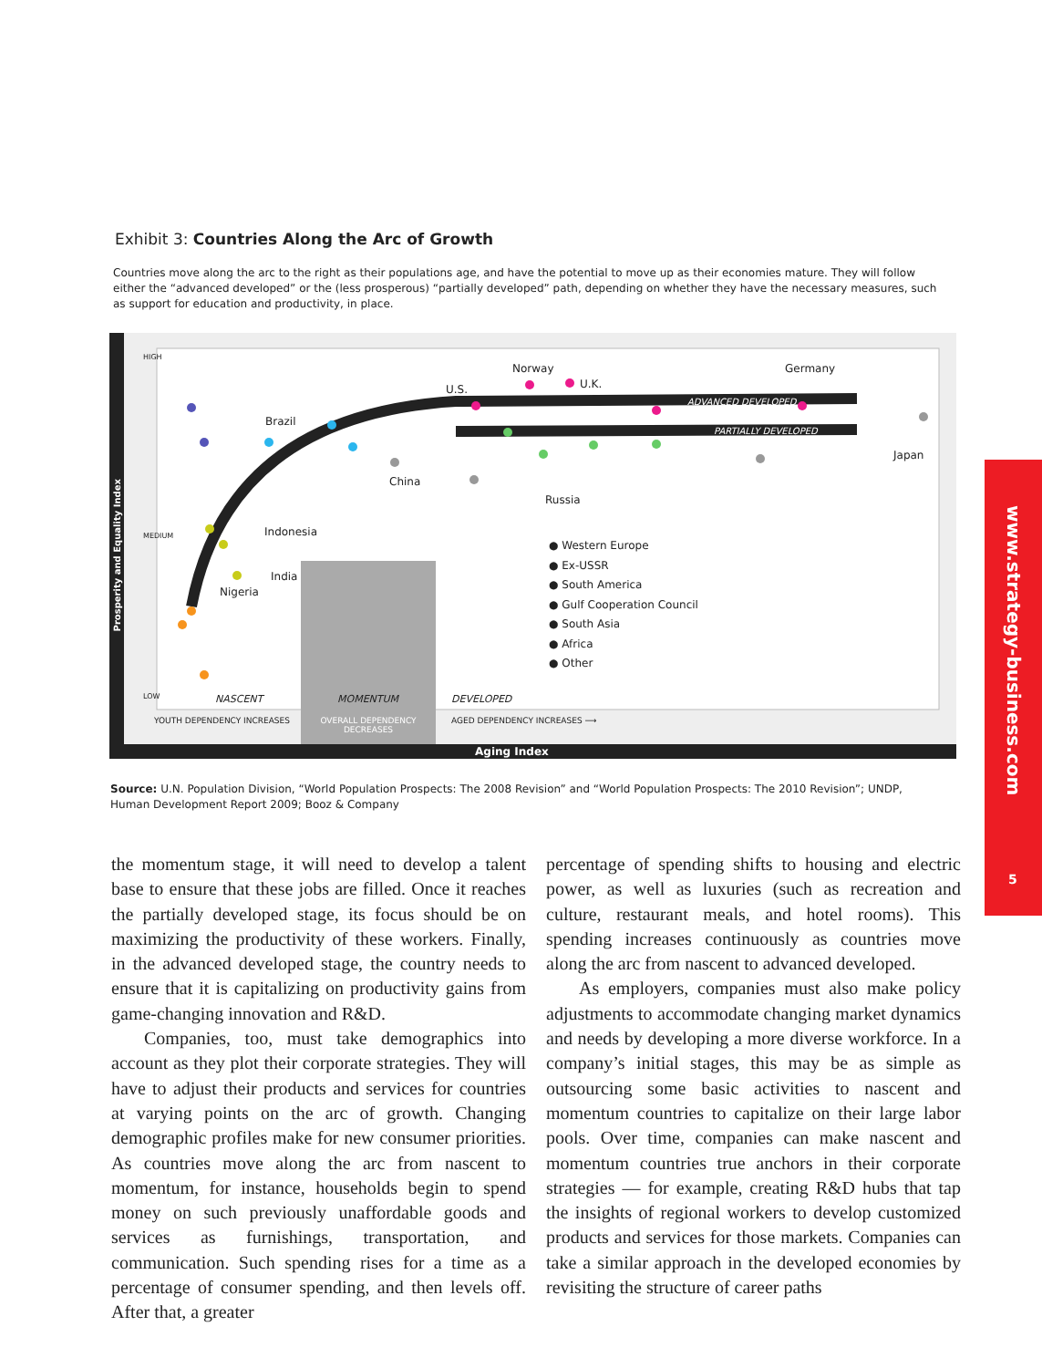Exhibit 3: Countries Along the Arc of Growth
Countries move along the arc to the right as their populations age, and have the potential to move up as their economies mature. They will follow either the “advanced developed” or the (less prosperous) “partially developed” path, depending on whether they have the necessary measures, such as support for education and productivity, in place.
U.S.
Norway
U.K.
Germany
ADVANCED DEVELOPED
PARTIALLY DEVELOPED
Brazil
Japan
China
Russia
Indonesia
India
Nigeria
Prosperity and Equality Index
HIGH
MEDIUM
LOW
● Western Europe
● Ex-USSR
● South America
● Gulf Cooperation Council
● South Asia
● Africa
● Other
NASCENT MOMENTUM DEVELOPED
YOUTH DEPENDENCY INCREASES
OVERALL DEPENDENCY DECREASES
AGED DEPENDENCY INCREASES ⟶
Aging Index
Source: U.N. Population Division, “World Population Prospects: The 2008 Revision” and “World Population Prospects: The 2010 Revision”; UNDP, Human Development Report 2009; Booz & Company
the momentum stage, it will need to develop a talent base to ensure that these jobs are filled. Once it reaches the partially developed stage, its focus should be on maximizing the productivity of these workers. Finally, in the advanced developed stage, the country needs to ensure that it is capitalizing on productivity gains from game-changing innovation and R&D.
Companies, too, must take demographics into account as they plot their corporate strategies. They will have to adjust their products and services for countries at varying points on the arc of growth. Changing demographic profiles make for new consumer priorities. As countries move along the arc from nascent to momentum, for instance, households begin to spend money on such previously unaffordable goods and services as furnishings, transportation, and communication. Such spending rises for a time as a percentage of consumer spending, and then levels off. After that, a greater
percentage of spending shifts to housing and electric power, as well as luxuries (such as recreation and culture, restaurant meals, and hotel rooms). This spending increases continuously as countries move along the arc from nascent to advanced developed.
As employers, companies must also make policy adjustments to accommodate changing market dynamics and needs by developing a more diverse workforce. In a company’s initial stages, this may be as simple as outsourcing some basic activities to nascent and momentum countries to capitalize on their large labor pools. Over time, companies can make nascent and momentum countries true anchors in their corporate strategies — for example, creating R&D hubs that tap the insights of regional workers to develop customized products and services for those markets. Companies can take a similar approach in the developed economies by revisiting the structure of career paths
www.strategy-business.com
5